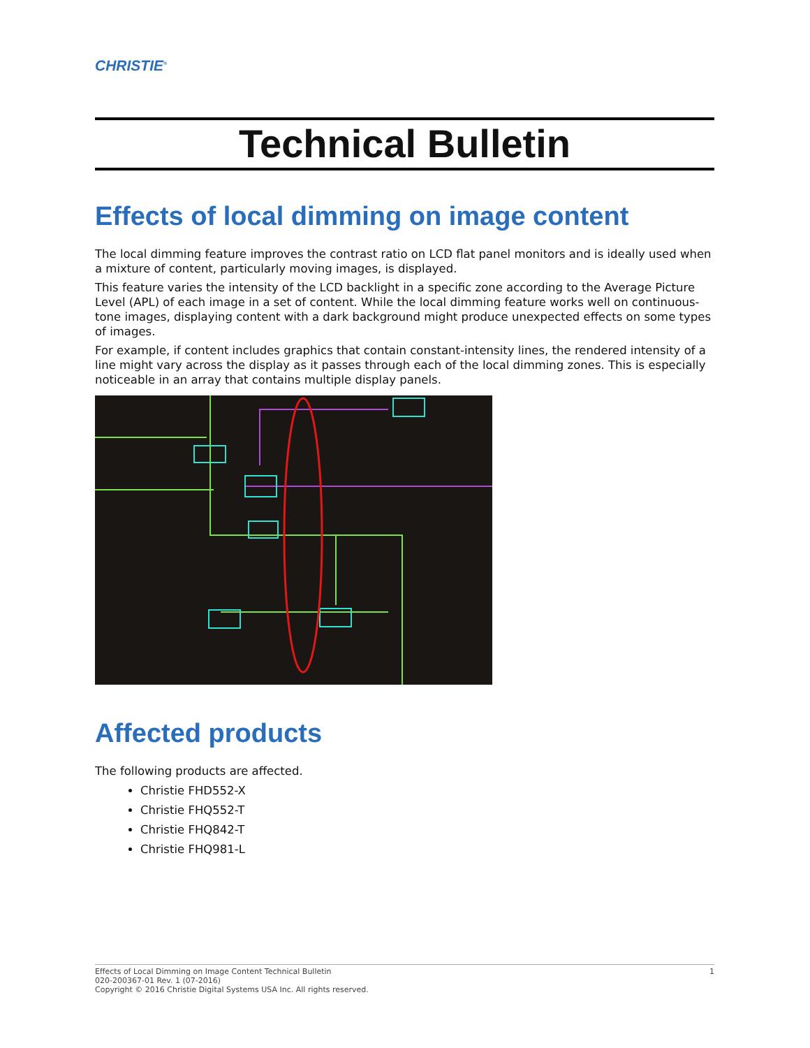CHRISTIE<sup>®</sup>
Technical Bulletin
Effects of local dimming on image content
The local dimming feature improves the contrast ratio on LCD flat panel monitors and is ideally used when a mixture of content, particularly moving images, is displayed.
This feature varies the intensity of the LCD backlight in a specific zone according to the Average Picture Level (APL) of each image in a set of content. While the local dimming feature works well on continuous-tone images, displaying content with a dark background might produce unexpected effects on some types of images.
For example, if content includes graphics that contain constant-intensity lines, the rendered intensity of a line might vary across the display as it passes through each of the local dimming zones. This is especially noticeable in an array that contains multiple display panels.
Affected products
The following products are affected.
Christie FHD552-X
Christie FHQ552-T
Christie FHQ842-T
Christie FHQ981-L
Effects of Local Dimming on Image Content Technical Bulletin 1
020-200367-01 Rev. 1 (07-2016)
Copyright © 2016 Christie Digital Systems USA Inc. All rights reserved.